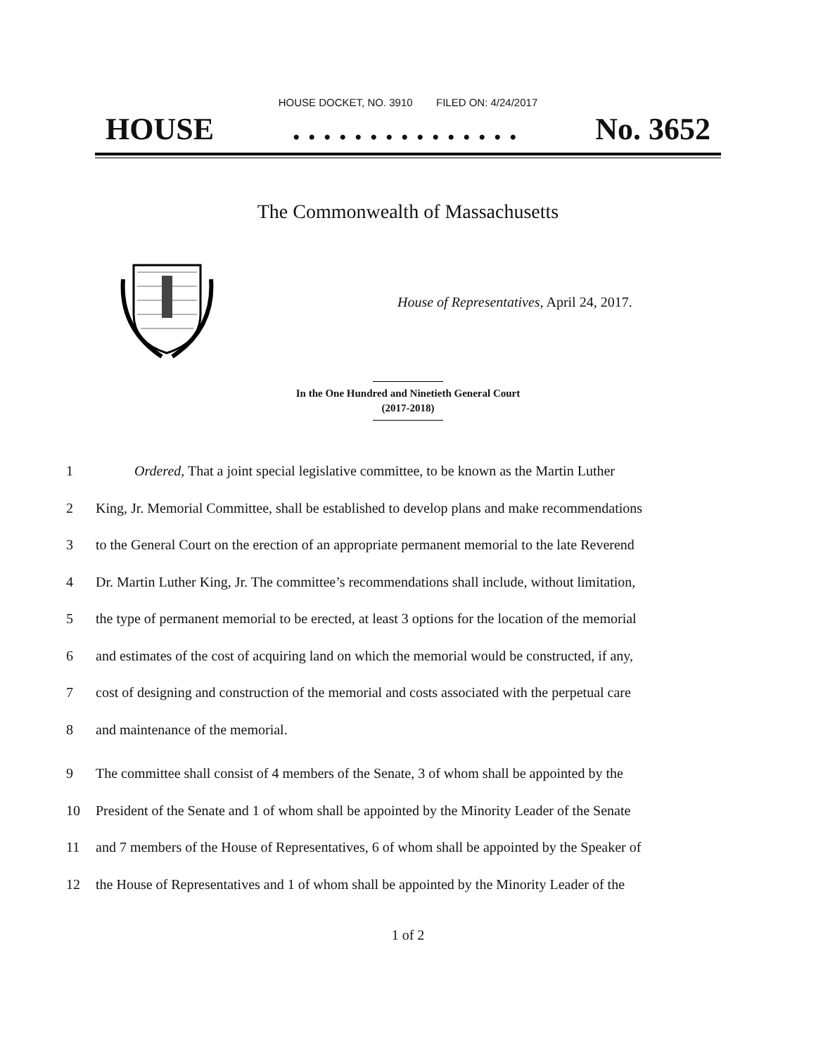HOUSE DOCKET, NO. 3910 FILED ON: 4/24/2017
HOUSE. . . . . . . . . . . . . . . No. 3652
The Commonwealth of Massachusetts
House of Representatives, April 24, 2017.
In the One Hundred and Ninetieth General Court
(2017-2018)
1 Ordered, That a joint special legislative committee, to be known as the Martin Luther
2 King, Jr. Memorial Committee, shall be established to develop plans and make recommendations
3 to the General Court on the erection of an appropriate permanent memorial to the late Reverend
4 Dr. Martin Luther King, Jr. The committee’s recommendations shall include, without limitation,
5 the type of permanent memorial to be erected, at least 3 options for the location of the memorial
6 and estimates of the cost of acquiring land on which the memorial would be constructed, if any,
7 cost of designing and construction of the memorial and costs associated with the perpetual care
8 and maintenance of the memorial.
9 The committee shall consist of 4 members of the Senate, 3 of whom shall be appointed by the
10 President of the Senate and 1 of whom shall be appointed by the Minority Leader of the Senate
11 and 7 members of the House of Representatives, 6 of whom shall be appointed by the Speaker of
12 the House of Representatives and 1 of whom shall be appointed by the Minority Leader of the
1 of 2